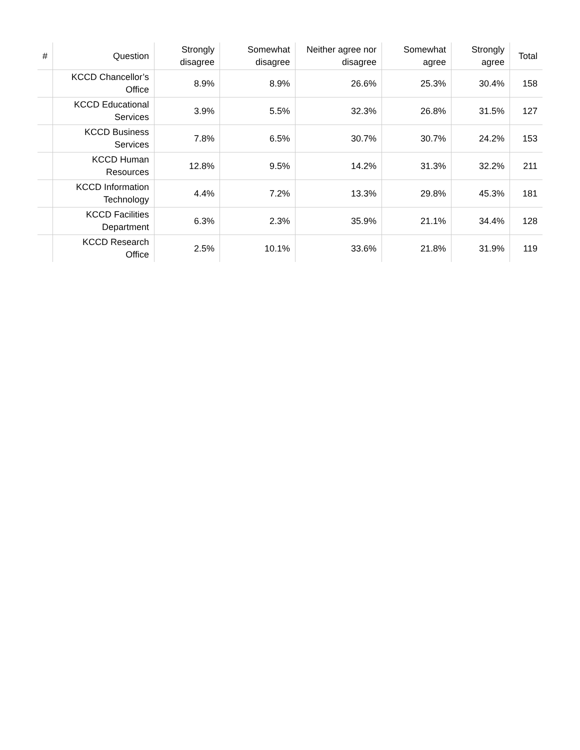| # | Question | Strongly disagree | Somewhat disagree | Neither agree nor disagree | Somewhat agree | Strongly agree | Total |
| --- | --- | --- | --- | --- | --- | --- | --- |
| | KCCD Chancellor’s Office | 8.9% | 8.9% | 26.6% | 25.3% | 30.4% | 158 |
| | KCCD Educational Services | 3.9% | 5.5% | 32.3% | 26.8% | 31.5% | 127 |
| | KCCD Business Services | 7.8% | 6.5% | 30.7% | 30.7% | 24.2% | 153 |
| | KCCD Human Resources | 12.8% | 9.5% | 14.2% | 31.3% | 32.2% | 211 |
| | KCCD Information Technology | 4.4% | 7.2% | 13.3% | 29.8% | 45.3% | 181 |
| | KCCD Facilities Department | 6.3% | 2.3% | 35.9% | 21.1% | 34.4% | 128 |
| | KCCD Research Office | 2.5% | 10.1% | 33.6% | 21.8% | 31.9% | 119 |